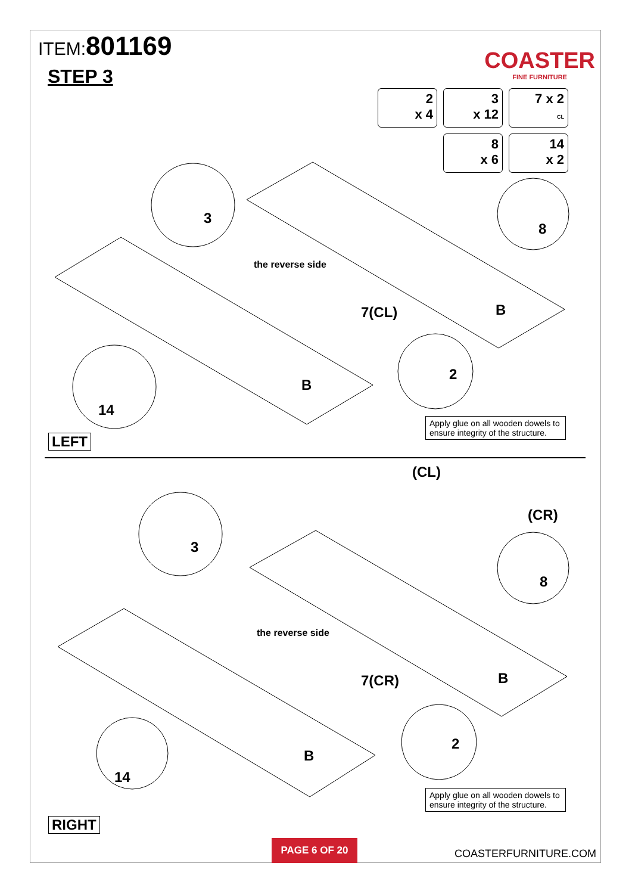ITEM:801169
STEP 3
COASTER
FINE FURNITURE
2
x 4
3
x 12
7 x 2
CL
8
x 6
14
x 2
the reverse side
7(CL) B
B
3
8
14
2
Apply glue on all wooden dowels to ensure integrity of the structure.
LEFT
(CL)
(CR)
the reverse side
7(CR) B
B
3
8
14
2
Apply glue on all wooden dowels to ensure integrity of the structure.
RIGHT
PAGE 6 OF 20
COASTERFURNITURE.COM